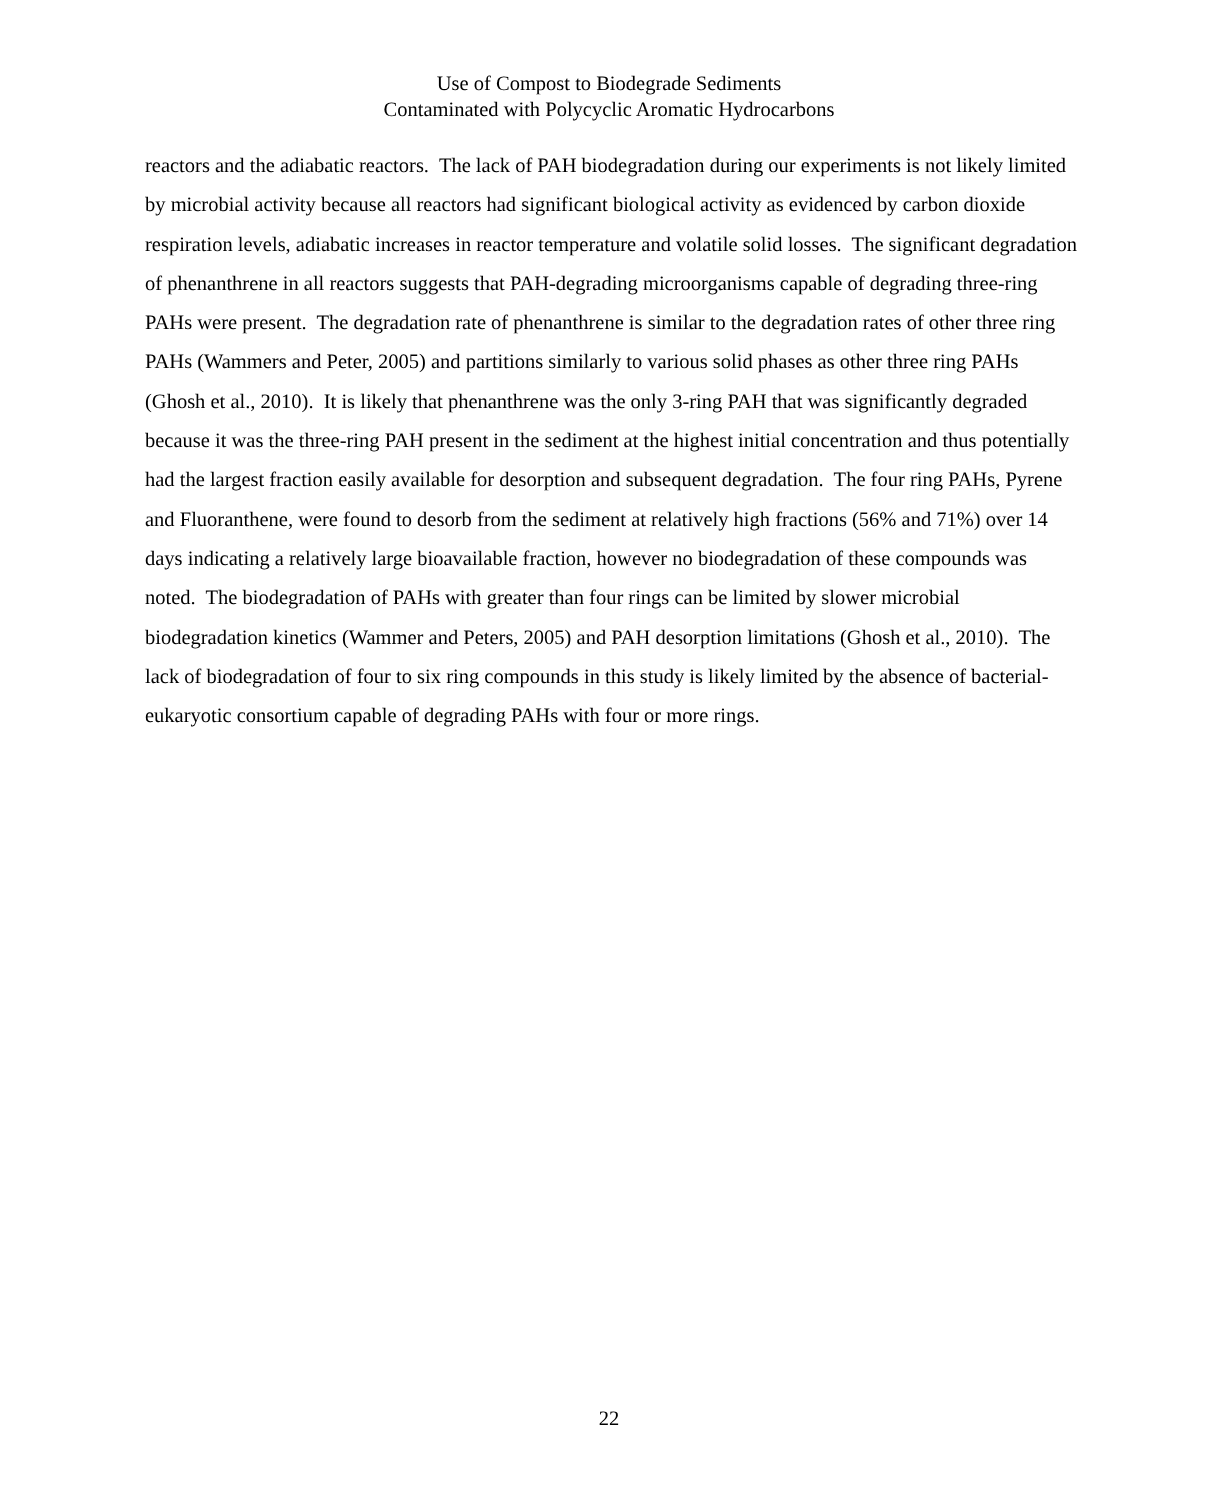Use of Compost to Biodegrade Sediments
Contaminated with Polycyclic Aromatic Hydrocarbons
reactors and the adiabatic reactors. The lack of PAH biodegradation during our experiments is not likely limited by microbial activity because all reactors had significant biological activity as evidenced by carbon dioxide respiration levels, adiabatic increases in reactor temperature and volatile solid losses. The significant degradation of phenanthrene in all reactors suggests that PAH-degrading microorganisms capable of degrading three-ring PAHs were present. The degradation rate of phenanthrene is similar to the degradation rates of other three ring PAHs (Wammers and Peter, 2005) and partitions similarly to various solid phases as other three ring PAHs (Ghosh et al., 2010). It is likely that phenanthrene was the only 3-ring PAH that was significantly degraded because it was the three-ring PAH present in the sediment at the highest initial concentration and thus potentially had the largest fraction easily available for desorption and subsequent degradation. The four ring PAHs, Pyrene and Fluoranthene, were found to desorb from the sediment at relatively high fractions (56% and 71%) over 14 days indicating a relatively large bioavailable fraction, however no biodegradation of these compounds was noted. The biodegradation of PAHs with greater than four rings can be limited by slower microbial biodegradation kinetics (Wammer and Peters, 2005) and PAH desorption limitations (Ghosh et al., 2010). The lack of biodegradation of four to six ring compounds in this study is likely limited by the absence of bacterial-eukaryotic consortium capable of degrading PAHs with four or more rings.
22